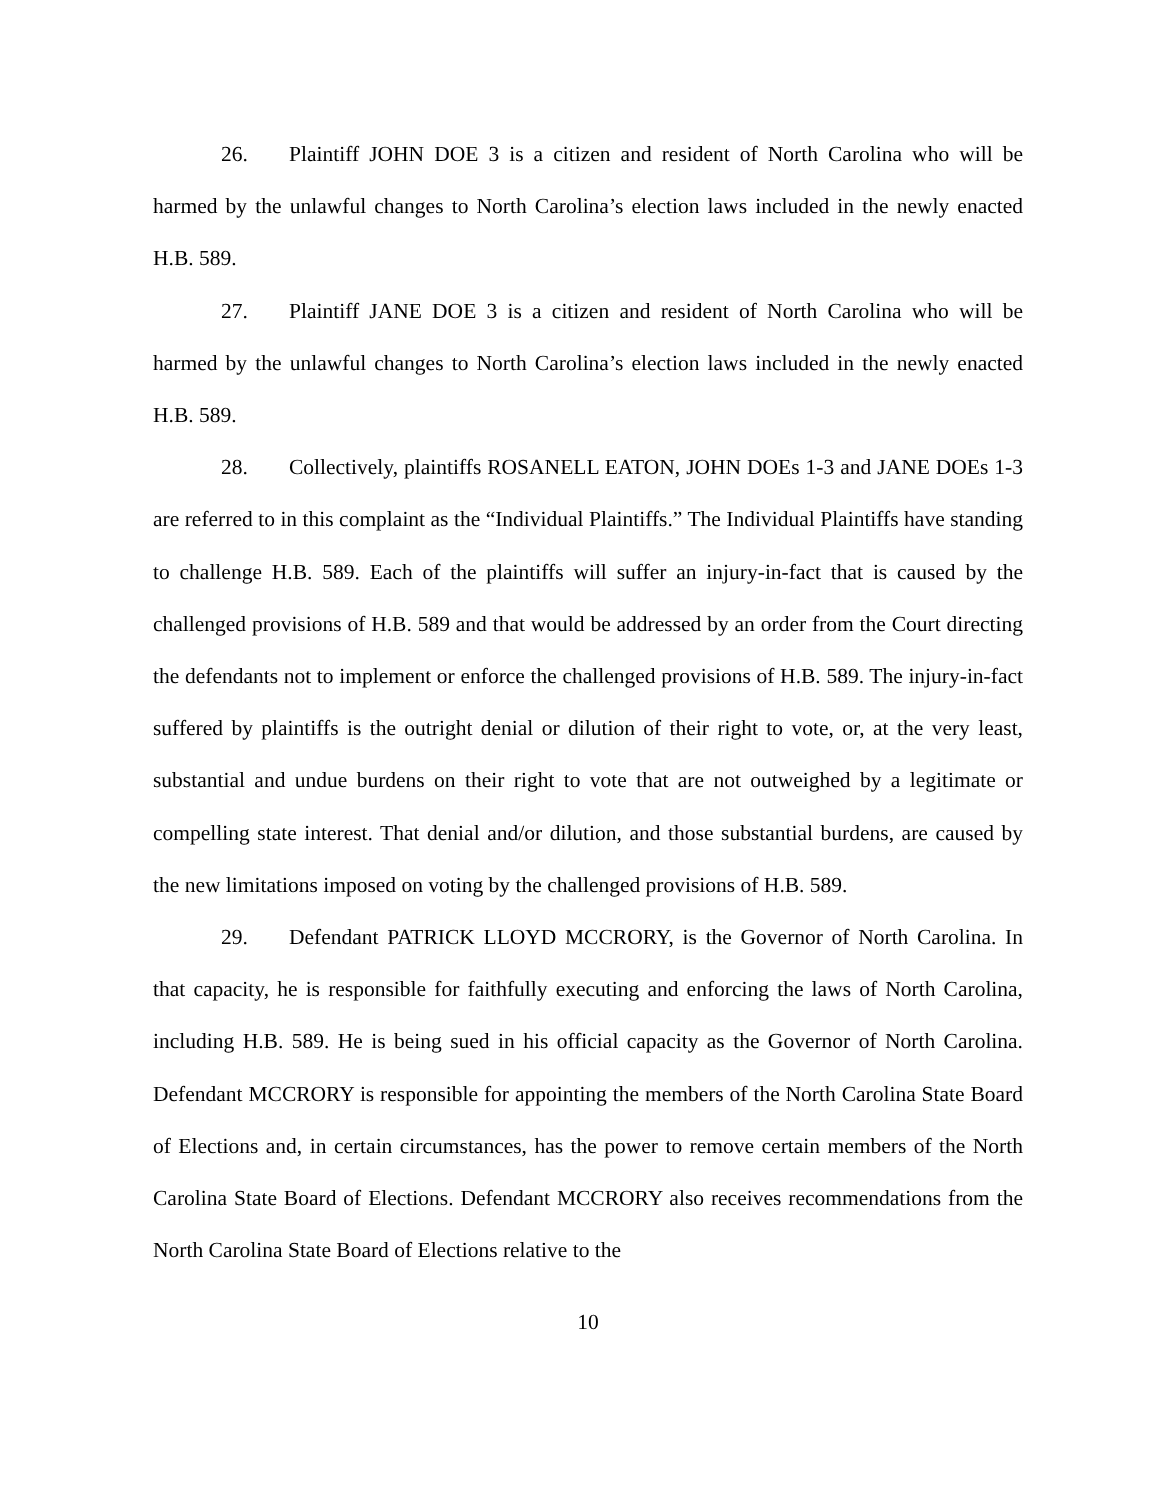26. Plaintiff JOHN DOE 3 is a citizen and resident of North Carolina who will be harmed by the unlawful changes to North Carolina’s election laws included in the newly enacted H.B. 589.
27. Plaintiff JANE DOE 3 is a citizen and resident of North Carolina who will be harmed by the unlawful changes to North Carolina’s election laws included in the newly enacted H.B. 589.
28. Collectively, plaintiffs ROSANELL EATON, JOHN DOEs 1-3 and JANE DOEs 1-3 are referred to in this complaint as the “Individual Plaintiffs.” The Individual Plaintiffs have standing to challenge H.B. 589. Each of the plaintiffs will suffer an injury-in-fact that is caused by the challenged provisions of H.B. 589 and that would be addressed by an order from the Court directing the defendants not to implement or enforce the challenged provisions of H.B. 589. The injury-in-fact suffered by plaintiffs is the outright denial or dilution of their right to vote, or, at the very least, substantial and undue burdens on their right to vote that are not outweighed by a legitimate or compelling state interest. That denial and/or dilution, and those substantial burdens, are caused by the new limitations imposed on voting by the challenged provisions of H.B. 589.
29. Defendant PATRICK LLOYD MCCRORY, is the Governor of North Carolina. In that capacity, he is responsible for faithfully executing and enforcing the laws of North Carolina, including H.B. 589. He is being sued in his official capacity as the Governor of North Carolina. Defendant MCCRORY is responsible for appointing the members of the North Carolina State Board of Elections and, in certain circumstances, has the power to remove certain members of the North Carolina State Board of Elections. Defendant MCCRORY also receives recommendations from the North Carolina State Board of Elections relative to the
10